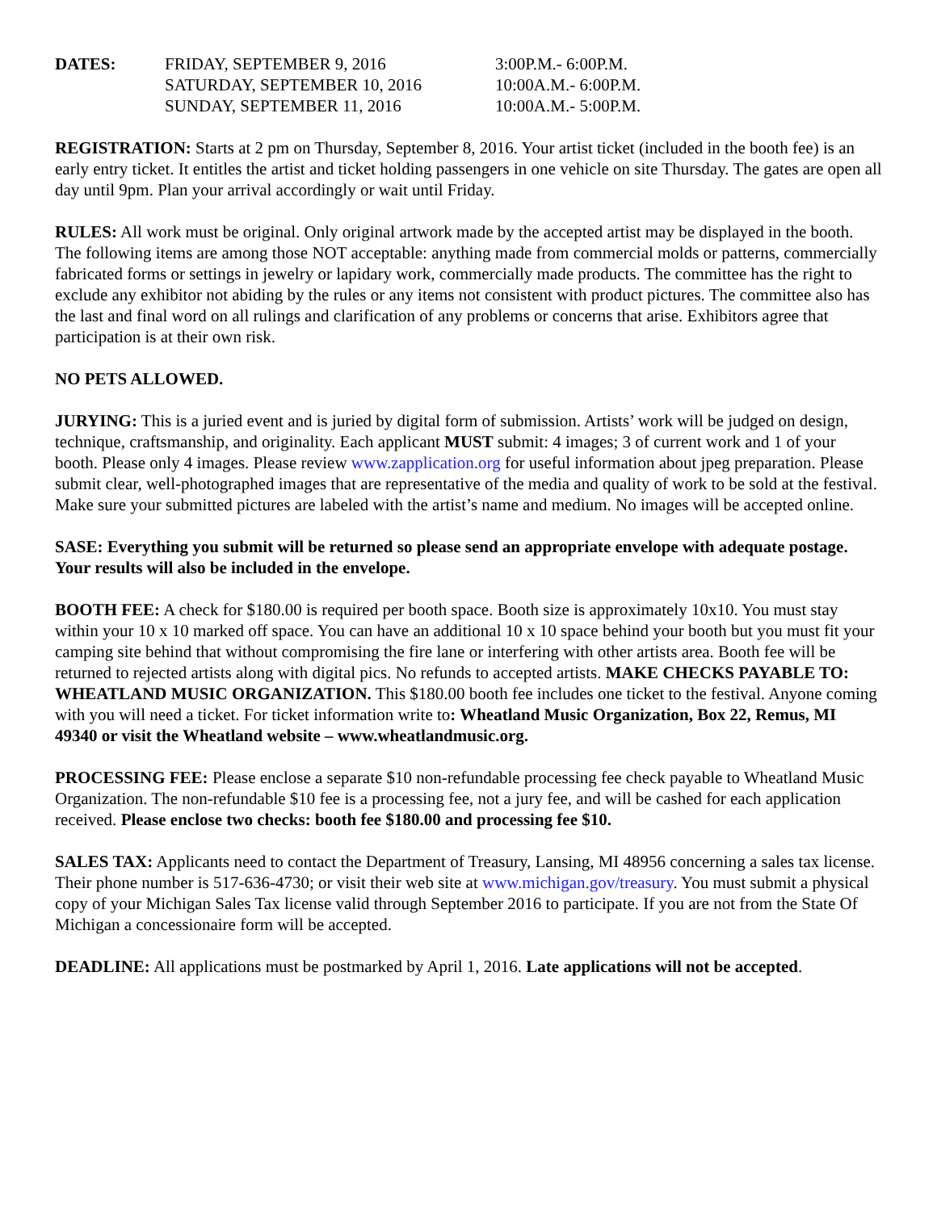| DATES: | FRIDAY, SEPTEMBER 9, 2016 | 3:00P.M.- 6:00P.M. |
| | SATURDAY, SEPTEMBER 10, 2016 | 10:00A.M.- 6:00P.M. |
| | SUNDAY, SEPTEMBER 11, 2016 | 10:00A.M.- 5:00P.M. |
REGISTRATION: Starts at 2 pm on Thursday, September 8, 2016. Your artist ticket (included in the booth fee) is an early entry ticket. It entitles the artist and ticket holding passengers in one vehicle on site Thursday. The gates are open all day until 9pm. Plan your arrival accordingly or wait until Friday.
RULES: All work must be original. Only original artwork made by the accepted artist may be displayed in the booth. The following items are among those NOT acceptable: anything made from commercial molds or patterns, commercially fabricated forms or settings in jewelry or lapidary work, commercially made products. The committee has the right to exclude any exhibitor not abiding by the rules or any items not consistent with product pictures. The committee also has the last and final word on all rulings and clarification of any problems or concerns that arise. Exhibitors agree that participation is at their own risk.
NO PETS ALLOWED.
JURYING: This is a juried event and is juried by digital form of submission. Artists’ work will be judged on design, technique, craftsmanship, and originality. Each applicant MUST submit: 4 images; 3 of current work and 1 of your booth. Please only 4 images. Please review www.zapplication.org for useful information about jpeg preparation. Please submit clear, well-photographed images that are representative of the media and quality of work to be sold at the festival. Make sure your submitted pictures are labeled with the artist’s name and medium. No images will be accepted online.
SASE: Everything you submit will be returned so please send an appropriate envelope with adequate postage. Your results will also be included in the envelope.
BOOTH FEE: A check for $180.00 is required per booth space. Booth size is approximately 10x10. You must stay within your 10 x 10 marked off space. You can have an additional 10 x 10 space behind your booth but you must fit your camping site behind that without compromising the fire lane or interfering with other artists area. Booth fee will be returned to rejected artists along with digital pics. No refunds to accepted artists. MAKE CHECKS PAYABLE TO: WHEATLAND MUSIC ORGANIZATION. This $180.00 booth fee includes one ticket to the festival. Anyone coming with you will need a ticket. For ticket information write to: Wheatland Music Organization, Box 22, Remus, MI 49340 or visit the Wheatland website – www.wheatlandmusic.org.
PROCESSING FEE: Please enclose a separate $10 non-refundable processing fee check payable to Wheatland Music Organization. The non-refundable $10 fee is a processing fee, not a jury fee, and will be cashed for each application received. Please enclose two checks: booth fee $180.00 and processing fee $10.
SALES TAX: Applicants need to contact the Department of Treasury, Lansing, MI 48956 concerning a sales tax license. Their phone number is 517-636-4730; or visit their web site at www.michigan.gov/treasury. You must submit a physical copy of your Michigan Sales Tax license valid through September 2016 to participate. If you are not from the State Of Michigan a concessionaire form will be accepted.
DEADLINE: All applications must be postmarked by April 1, 2016. Late applications will not be accepted.